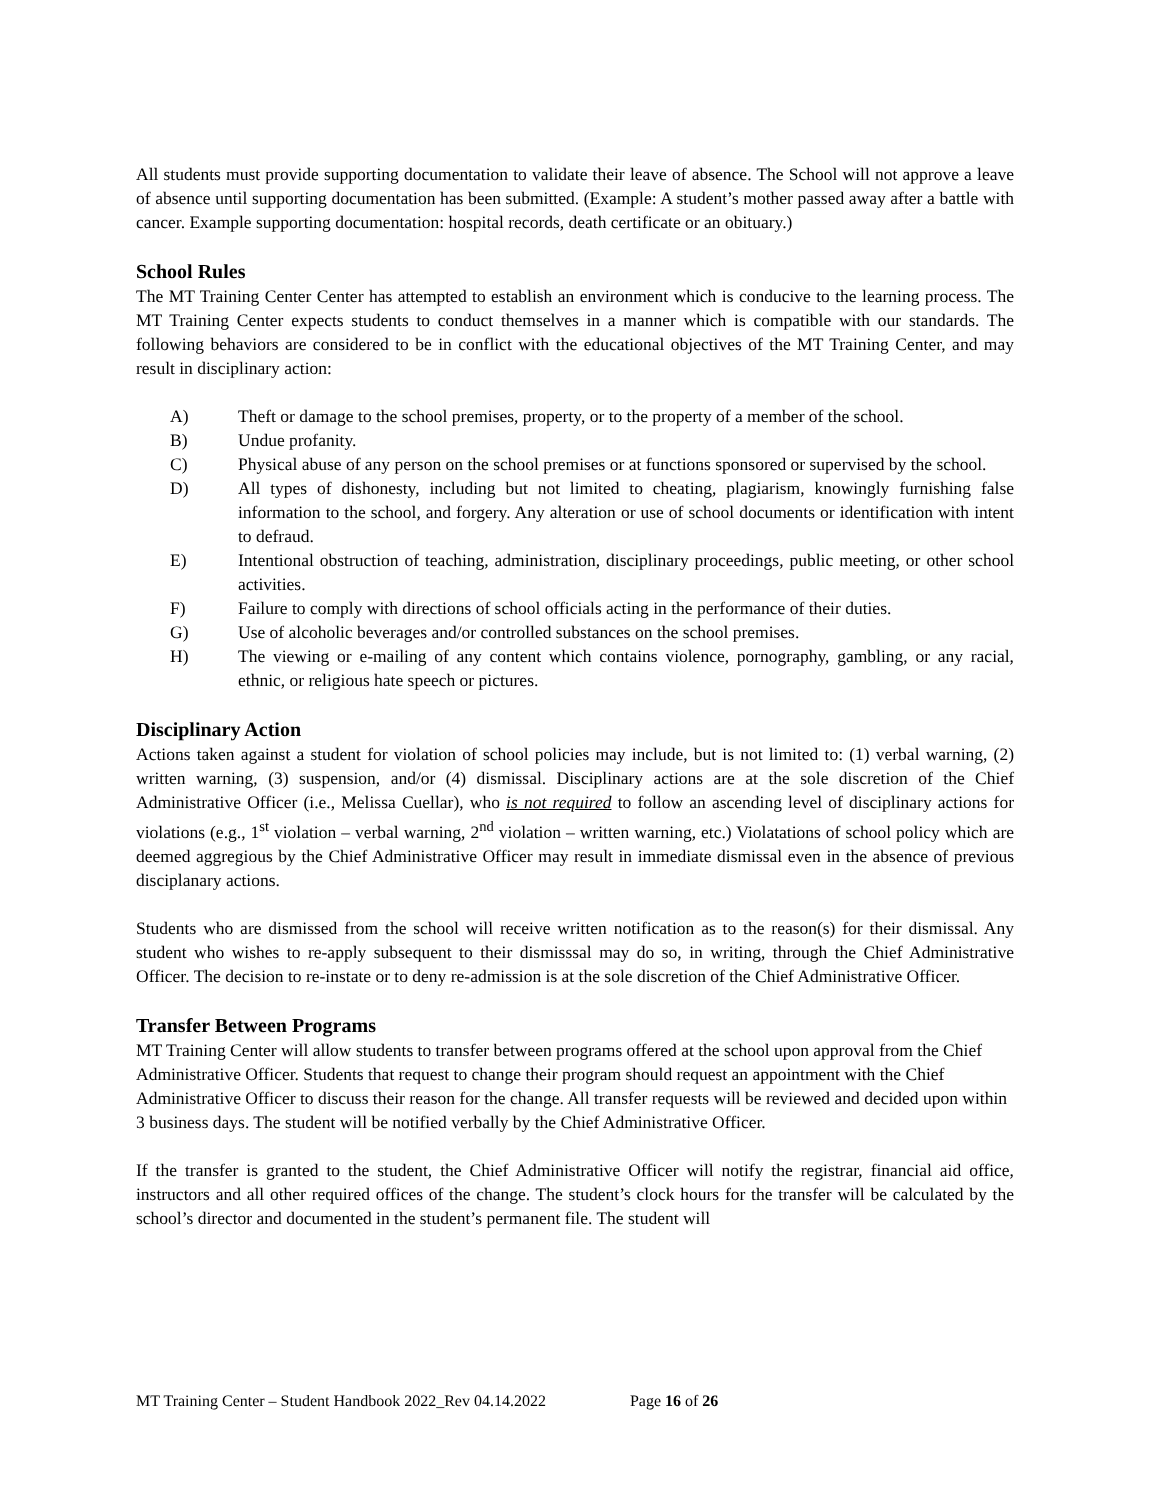All students must provide supporting documentation to validate their leave of absence. The School will not approve a leave of absence until supporting documentation has been submitted. (Example: A student’s mother passed away after a battle with cancer. Example supporting documentation: hospital records, death certificate or an obituary.)
School Rules
The MT Training Center Center has attempted to establish an environment which is conducive to the learning process. The MT Training Center expects students to conduct themselves in a manner which is compatible with our standards. The following behaviors are considered to be in conflict with the educational objectives of the MT Training Center, and may result in disciplinary action:
A) Theft or damage to the school premises, property, or to the property of a member of the school.
B) Undue profanity.
C) Physical abuse of any person on the school premises or at functions sponsored or supervised by the school.
D) All types of dishonesty, including but not limited to cheating, plagiarism, knowingly furnishing false information to the school, and forgery. Any alteration or use of school documents or identification with intent to defraud.
E) Intentional obstruction of teaching, administration, disciplinary proceedings, public meeting, or other school activities.
F) Failure to comply with directions of school officials acting in the performance of their duties.
G) Use of alcoholic beverages and/or controlled substances on the school premises.
H) The viewing or e-mailing of any content which contains violence, pornography, gambling, or any racial, ethnic, or religious hate speech or pictures.
Disciplinary Action
Actions taken against a student for violation of school policies may include, but is not limited to: (1) verbal warning, (2) written warning, (3) suspension, and/or (4) dismissal. Disciplinary actions are at the sole discretion of the Chief Administrative Officer (i.e., Melissa Cuellar), who is not required to follow an ascending level of disciplinary actions for violations (e.g., 1<sup>st</sup> violation – verbal warning, 2<sup>nd</sup> violation – written warning, etc.) Violatations of school policy which are deemed aggregious by the Chief Administrative Officer may result in immediate dismissal even in the absence of previous disciplanary actions.
Students who are dismissed from the school will receive written notification as to the reason(s) for their dismissal. Any student who wishes to re-apply subsequent to their dismisssal may do so, in writing, through the Chief Administrative Officer. The decision to re-instate or to deny re-admission is at the sole discretion of the Chief Administrative Officer.
Transfer Between Programs
MT Training Center will allow students to transfer between programs offered at the school upon approval from the Chief Administrative Officer. Students that request to change their program should request an appointment with the Chief Administrative Officer to discuss their reason for the change. All transfer requests will be reviewed and decided upon within 3 business days. The student will be notified verbally by the Chief Administrative Officer.
If the transfer is granted to the student, the Chief Administrative Officer will notify the registrar, financial aid office, instructors and all other required offices of the change. The student’s clock hours for the transfer will be calculated by the school’s director and documented in the student’s permanent file. The student will
MT Training Center – Student Handbook 2022_Rev 04.14.2022 Page 16 of 26